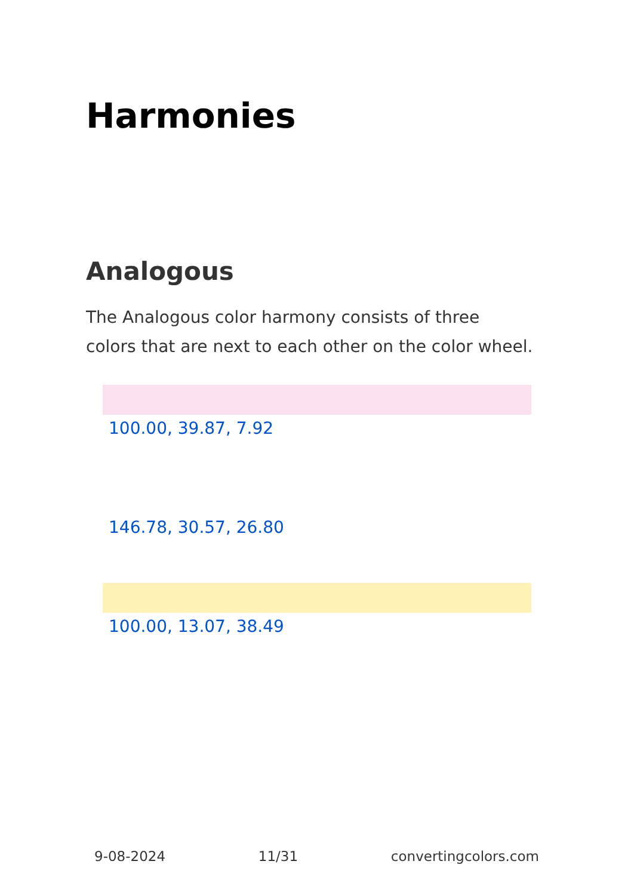Harmonies
Analogous
The Analogous color harmony consists of three colors that are next to each other on the color wheel.
100.00, 39.87, 7.92
146.78, 30.57, 26.80
100.00, 13.07, 38.49
9-08-2024 11/31 convertingcolors.com